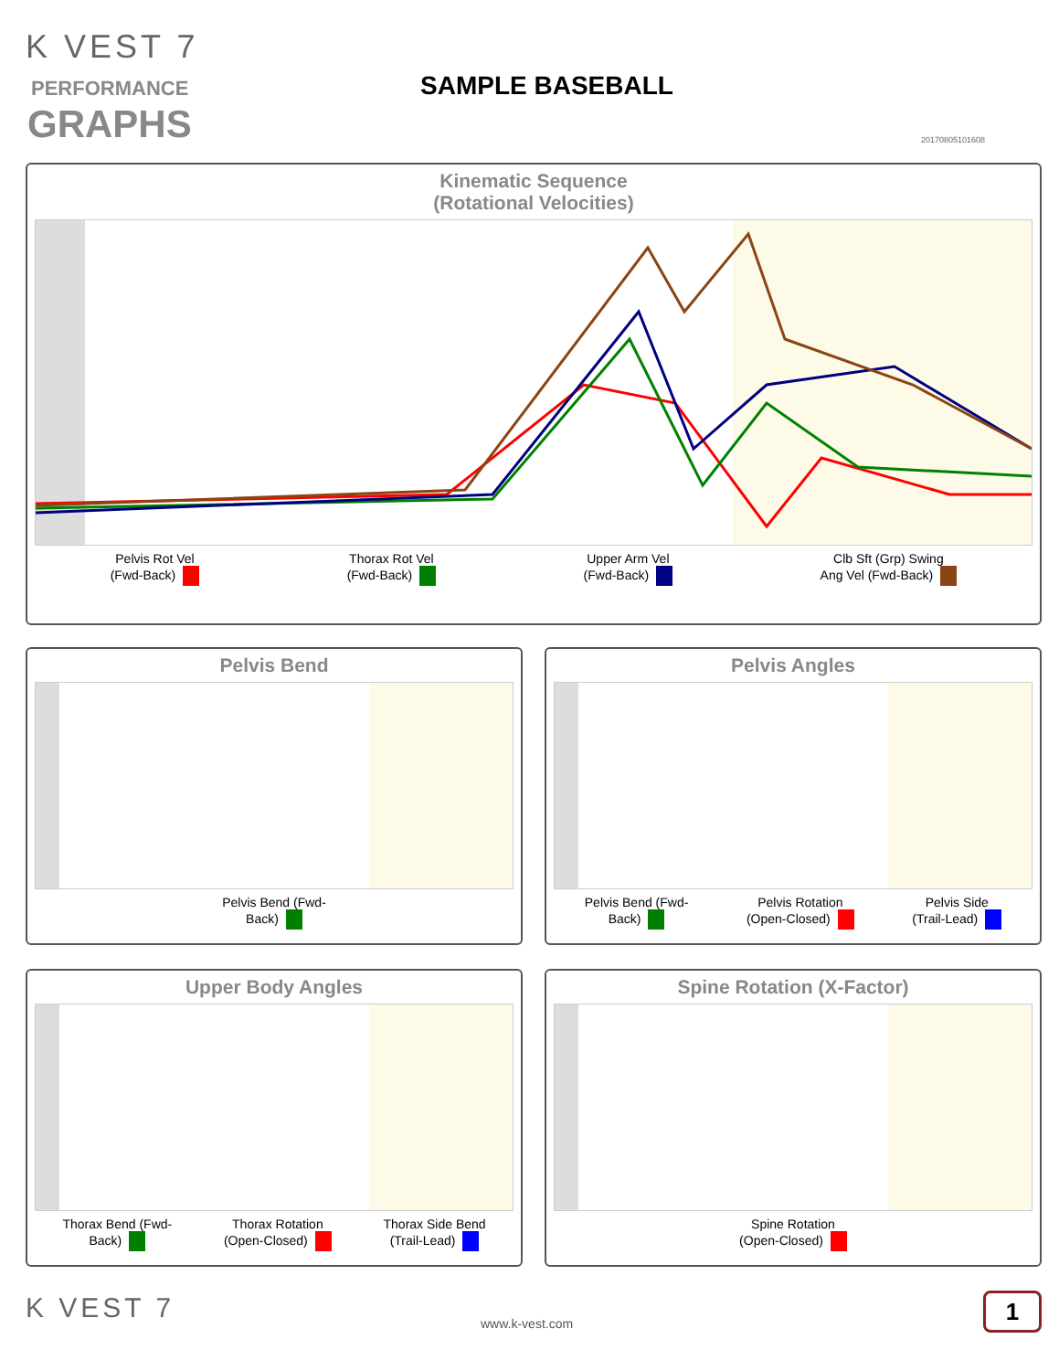K VEST 7
PERFORMANCE
GRAPHS
SAMPLE BASEBALL
20170805101608
Kinematic Sequence
(Rotational Velocities)
Pelvis Rot Vel
(Fwd-Back)
Thorax Rot Vel
(Fwd-Back)
Upper Arm Vel
(Fwd-Back)
Clb Sft (Grp) Swing
Ang Vel (Fwd-Back)
Pelvis Bend
Pelvis Bend (Fwd-
Back)
Pelvis Angles
Pelvis Bend (Fwd-
Back)
Pelvis Rotation
(Open-Closed)
Pelvis Side
(Trail-Lead)
Upper Body Angles
Thorax Bend (Fwd-
Back)
Thorax Rotation
(Open-Closed)
Thorax Side Bend
(Trail-Lead)
Spine Rotation (X-Factor)
Spine Rotation
(Open-Closed)
K VEST 7 www.k-vest.com
1